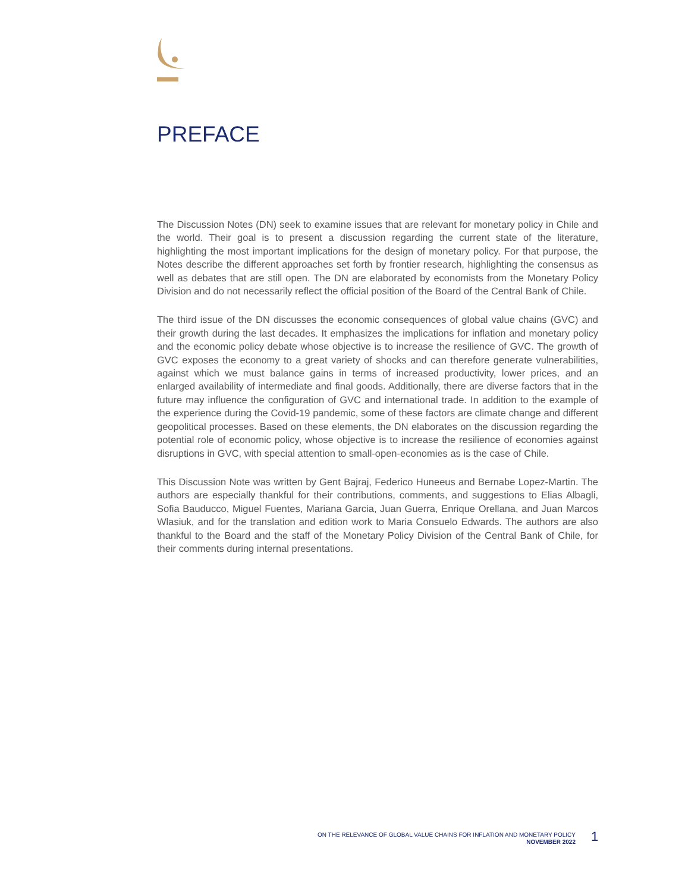PREFACE
The Discussion Notes (DN) seek to examine issues that are relevant for monetary policy in Chile and the world. Their goal is to present a discussion regarding the current state of the literature, highlighting the most important implications for the design of monetary policy. For that purpose, the Notes describe the different approaches set forth by frontier research, highlighting the consensus as well as debates that are still open. The DN are elaborated by economists from the Monetary Policy Division and do not necessarily reflect the official position of the Board of the Central Bank of Chile.
The third issue of the DN discusses the economic consequences of global value chains (GVC) and their growth during the last decades. It emphasizes the implications for inflation and monetary policy and the economic policy debate whose objective is to increase the resilience of GVC. The growth of GVC exposes the economy to a great variety of shocks and can therefore generate vulnerabilities, against which we must balance gains in terms of increased productivity, lower prices, and an enlarged availability of intermediate and final goods. Additionally, there are diverse factors that in the future may influence the configuration of GVC and international trade. In addition to the example of the experience during the Covid-19 pandemic, some of these factors are climate change and different geopolitical processes. Based on these elements, the DN elaborates on the discussion regarding the potential role of economic policy, whose objective is to increase the resilience of economies against disruptions in GVC, with special attention to small-open-economies as is the case of Chile.
This Discussion Note was written by Gent Bajraj, Federico Huneeus and Bernabe Lopez-Martin. The authors are especially thankful for their contributions, comments, and suggestions to Elias Albagli, Sofia Bauducco, Miguel Fuentes, Mariana Garcia, Juan Guerra, Enrique Orellana, and Juan Marcos Wlasiuk, and for the translation and edition work to Maria Consuelo Edwards. The authors are also thankful to the Board and the staff of the Monetary Policy Division of the Central Bank of Chile, for their comments during internal presentations.
ON THE RELEVANCE OF GLOBAL VALUE CHAINS FOR INFLATION AND MONETARY POLICY
NOVEMBER 2022
1